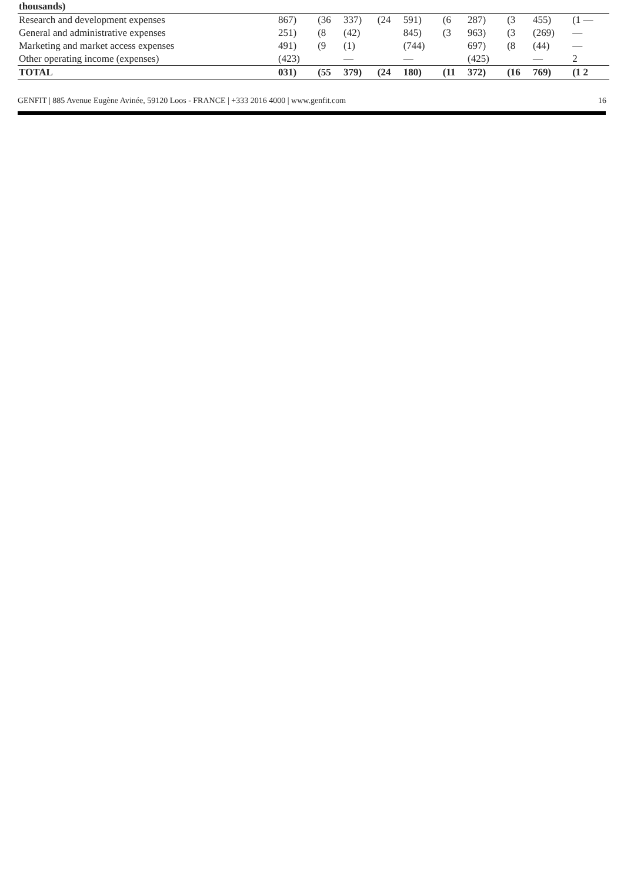| thousands) | | | | | | | | | | |
| Research and development expenses | 867) | (36 | 337) | (24 | 591) | (6 | 287) | (3 | 455) | (1 — |
| General and administrative expenses | 251) | (8 | (42) | | 845) | (3 | 963) | (3 | (269) | — |
| Marketing and market access expenses | 491) | (9 | (1) | | (744) | | 697) | (8 | (44) | — |
| Other operating income (expenses) | (423) | | — | | — | | (425) | | — | 2 |
| TOTAL | 031) | (55 | 379) | (24 | 180) | (11 | 372) | (16 | 769) | (1 2 |
GENFIT | 885 Avenue Eugène Avinée, 59120 Loos - FRANCE | +333 2016 4000 | www.genfit.com 16